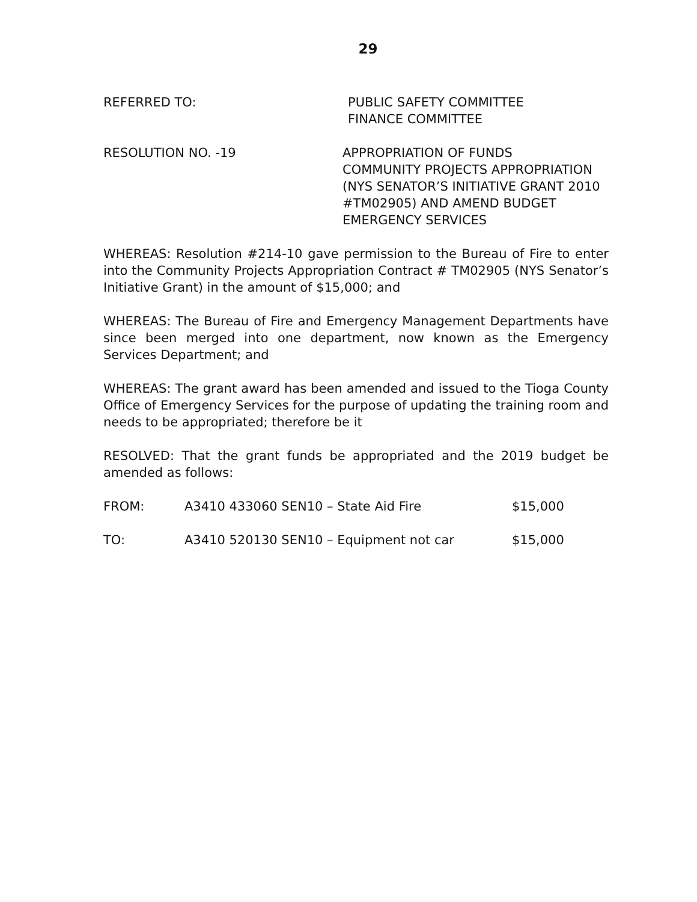29
REFERRED TO: PUBLIC SAFETY COMMITTEE
FINANCE COMMITTEE
RESOLUTION NO. -19 APPROPRIATION OF FUNDS
COMMUNITY PROJECTS APPROPRIATION
(NYS SENATOR’S INITIATIVE GRANT 2010
#TM02905) AND AMEND BUDGET
EMERGENCY SERVICES
WHEREAS: Resolution #214-10 gave permission to the Bureau of Fire to enter into the Community Projects Appropriation Contract # TM02905 (NYS Senator’s Initiative Grant) in the amount of $15,000; and
WHEREAS: The Bureau of Fire and Emergency Management Departments have since been merged into one department, now known as the Emergency Services Department; and
WHEREAS: The grant award has been amended and issued to the Tioga County Office of Emergency Services for the purpose of updating the training room and needs to be appropriated; therefore be it
RESOLVED: That the grant funds be appropriated and the 2019 budget be amended as follows:
| FROM: | A3410 433060 SEN10 – State Aid Fire | $15,000 |
| TO: | A3410 520130 SEN10 – Equipment not car | $15,000 |